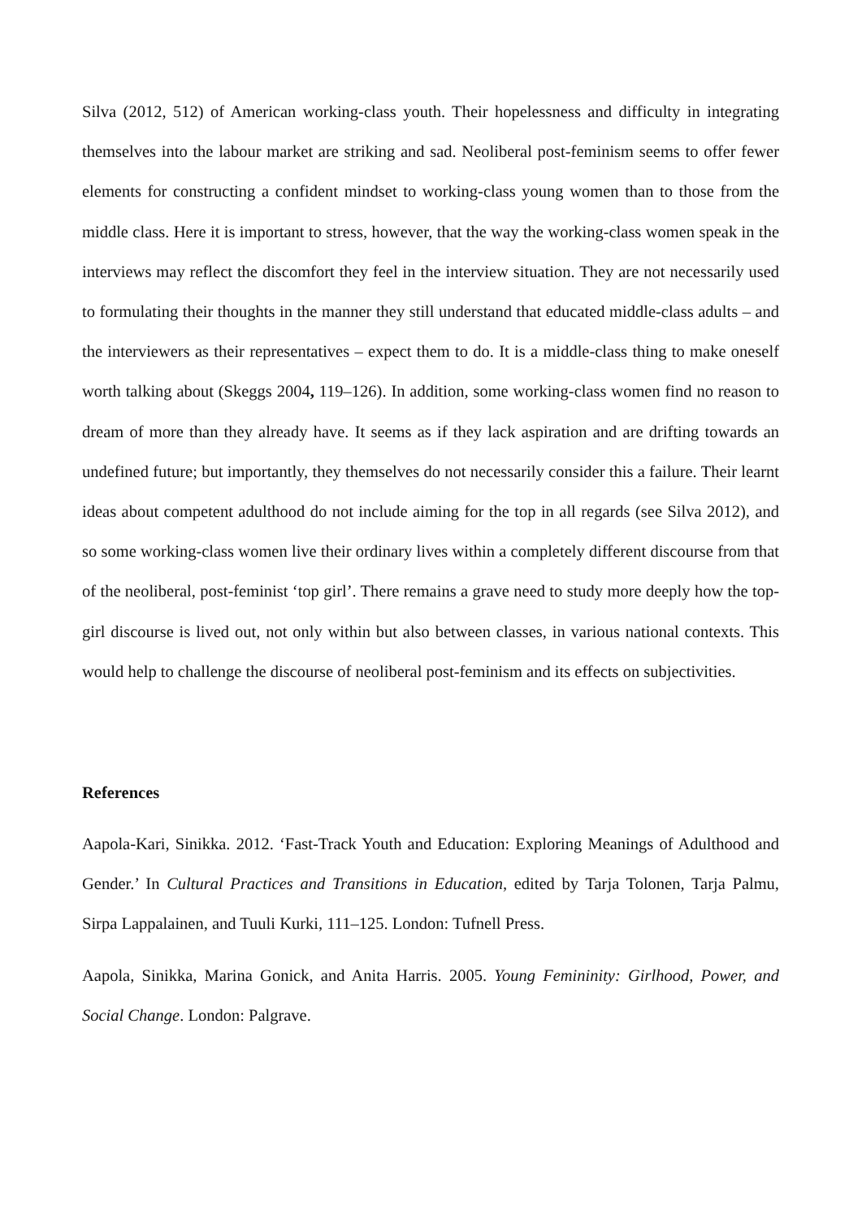Silva (2012, 512) of American working-class youth. Their hopelessness and difficulty in integrating themselves into the labour market are striking and sad. Neoliberal post-feminism seems to offer fewer elements for constructing a confident mindset to working-class young women than to those from the middle class. Here it is important to stress, however, that the way the working-class women speak in the interviews may reflect the discomfort they feel in the interview situation. They are not necessarily used to formulating their thoughts in the manner they still understand that educated middle-class adults – and the interviewers as their representatives – expect them to do. It is a middle-class thing to make oneself worth talking about (Skeggs 2004, 119–126). In addition, some working-class women find no reason to dream of more than they already have. It seems as if they lack aspiration and are drifting towards an undefined future; but importantly, they themselves do not necessarily consider this a failure. Their learnt ideas about competent adulthood do not include aiming for the top in all regards (see Silva 2012), and so some working-class women live their ordinary lives within a completely different discourse from that of the neoliberal, post-feminist ‘top girl’. There remains a grave need to study more deeply how the top-girl discourse is lived out, not only within but also between classes, in various national contexts. This would help to challenge the discourse of neoliberal post-feminism and its effects on subjectivities.
References
Aapola-Kari, Sinikka. 2012. ‘Fast-Track Youth and Education: Exploring Meanings of Adulthood and Gender.’ In Cultural Practices and Transitions in Education, edited by Tarja Tolonen, Tarja Palmu, Sirpa Lappalainen, and Tuuli Kurki, 111–125. London: Tufnell Press.
Aapola, Sinikka, Marina Gonick, and Anita Harris. 2005. Young Femininity: Girlhood, Power, and Social Change. London: Palgrave.